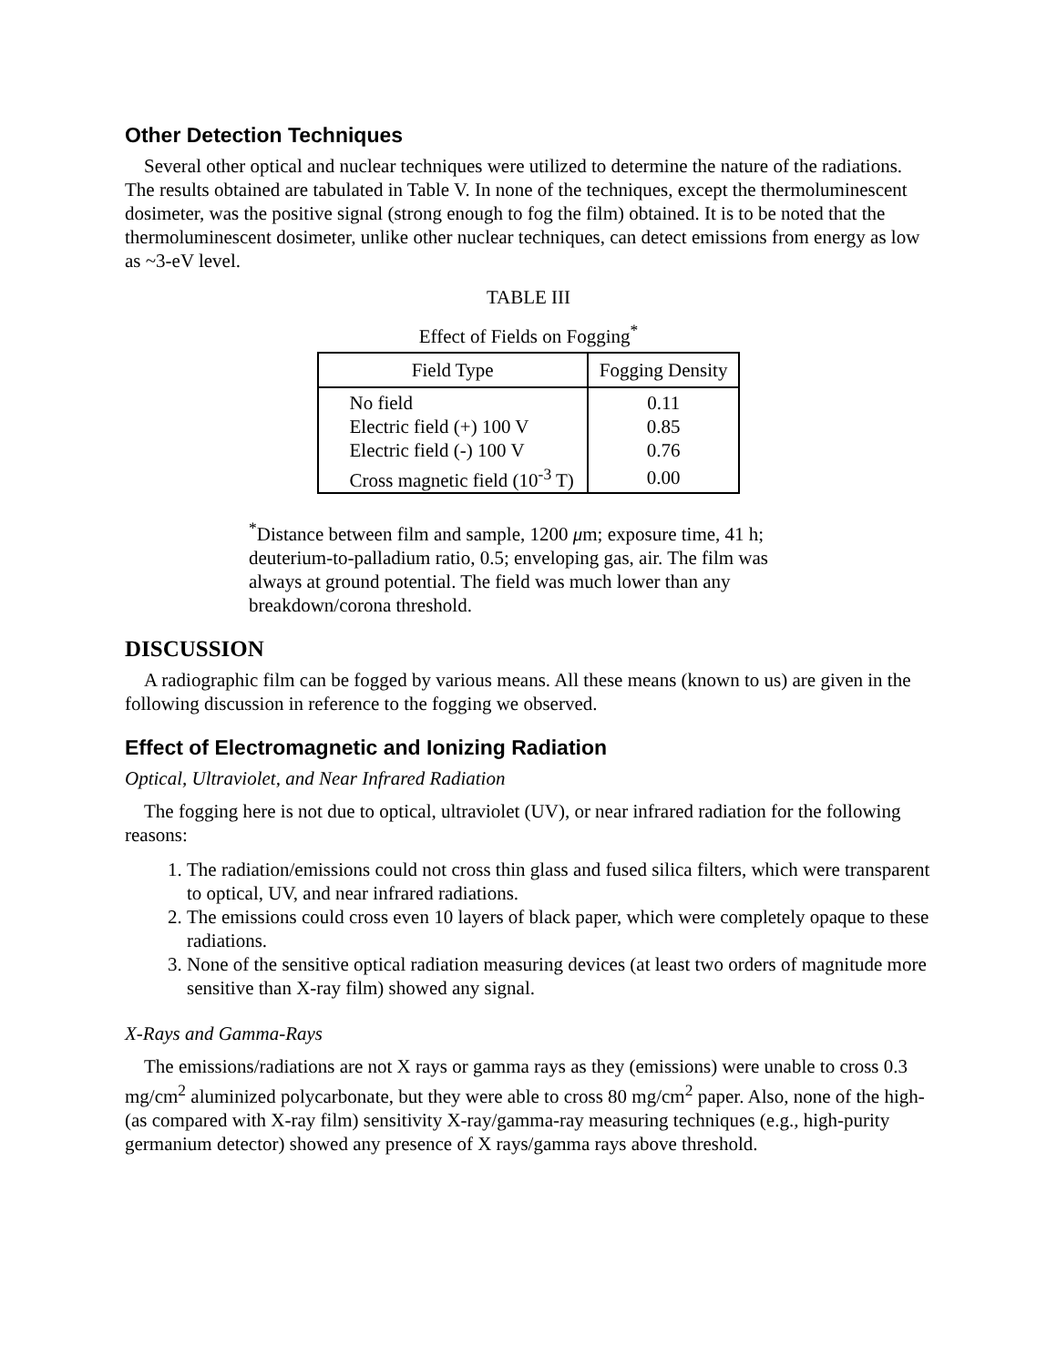Other Detection Techniques
Several other optical and nuclear techniques were utilized to determine the nature of the radiations. The results obtained are tabulated in Table V. In none of the techniques, except the thermoluminescent dosimeter, was the positive signal (strong enough to fog the film) obtained. It is to be noted that the thermoluminescent dosimeter, unlike other nuclear techniques, can detect emissions from energy as low as ~3-eV level.
TABLE III
Effect of Fields on Fogging<sup>*</sup>
| Field Type | Fogging Density |
| --- | --- |
| No field | 0.11 |
| Electric field (+) 100 V | 0.85 |
| Electric field (-) 100 V | 0.76 |
| Cross magnetic field (10<sup>-3</sup> T) | 0.00 |
<sup>*</sup> Distance between film and sample, 1200 μm; exposure time, 41 h; deuterium-to-palladium ratio, 0.5; enveloping gas, air. The film was always at ground potential. The field was much lower than any breakdown/corona threshold.
DISCUSSION
A radiographic film can be fogged by various means. All these means (known to us) are given in the following discussion in reference to the fogging we observed.
Effect of Electromagnetic and Ionizing Radiation
Optical, Ultraviolet, and Near Infrared Radiation
The fogging here is not due to optical, ultraviolet (UV), or near infrared radiation for the following reasons:
1. The radiation/emissions could not cross thin glass and fused silica filters, which were transparent to optical, UV, and near infrared radiations.
2. The emissions could cross even 10 layers of black paper, which were completely opaque to these radiations.
3. None of the sensitive optical radiation measuring devices (at least two orders of magnitude more sensitive than X-ray film) showed any signal.
X-Rays and Gamma-Rays
The emissions/radiations are not X rays or gamma rays as they (emissions) were unable to cross 0.3 mg/cm<sup>2</sup> aluminized polycarbonate, but they were able to cross 80 mg/cm<sup>2</sup> paper. Also, none of the high- (as compared with X-ray film) sensitivity X-ray/gamma-ray measuring techniques (e.g., high-purity germanium detector) showed any presence of X rays/gamma rays above threshold.